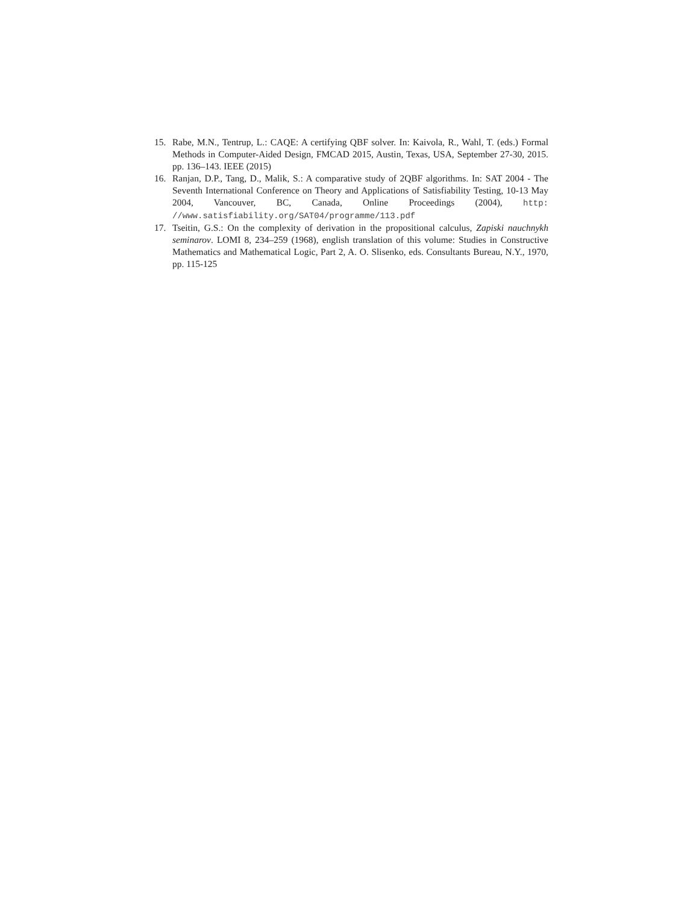15. Rabe, M.N., Tentrup, L.: CAQE: A certifying QBF solver. In: Kaivola, R., Wahl, T. (eds.) Formal Methods in Computer-Aided Design, FMCAD 2015, Austin, Texas, USA, September 27-30, 2015. pp. 136–143. IEEE (2015)
16. Ranjan, D.P., Tang, D., Malik, S.: A comparative study of 2QBF algorithms. In: SAT 2004 - The Seventh International Conference on Theory and Applications of Satisfiability Testing, 10-13 May 2004, Vancouver, BC, Canada, Online Proceedings (2004), http: //www.satisfiability.org/SAT04/programme/113.pdf
17. Tseitin, G.S.: On the complexity of derivation in the propositional calculus, Zapiski nauchnykh seminarov. LOMI 8, 234–259 (1968), english translation of this volume: Studies in Constructive Mathematics and Mathematical Logic, Part 2, A. O. Slisenko, eds. Consultants Bureau, N.Y., 1970, pp. 115-125